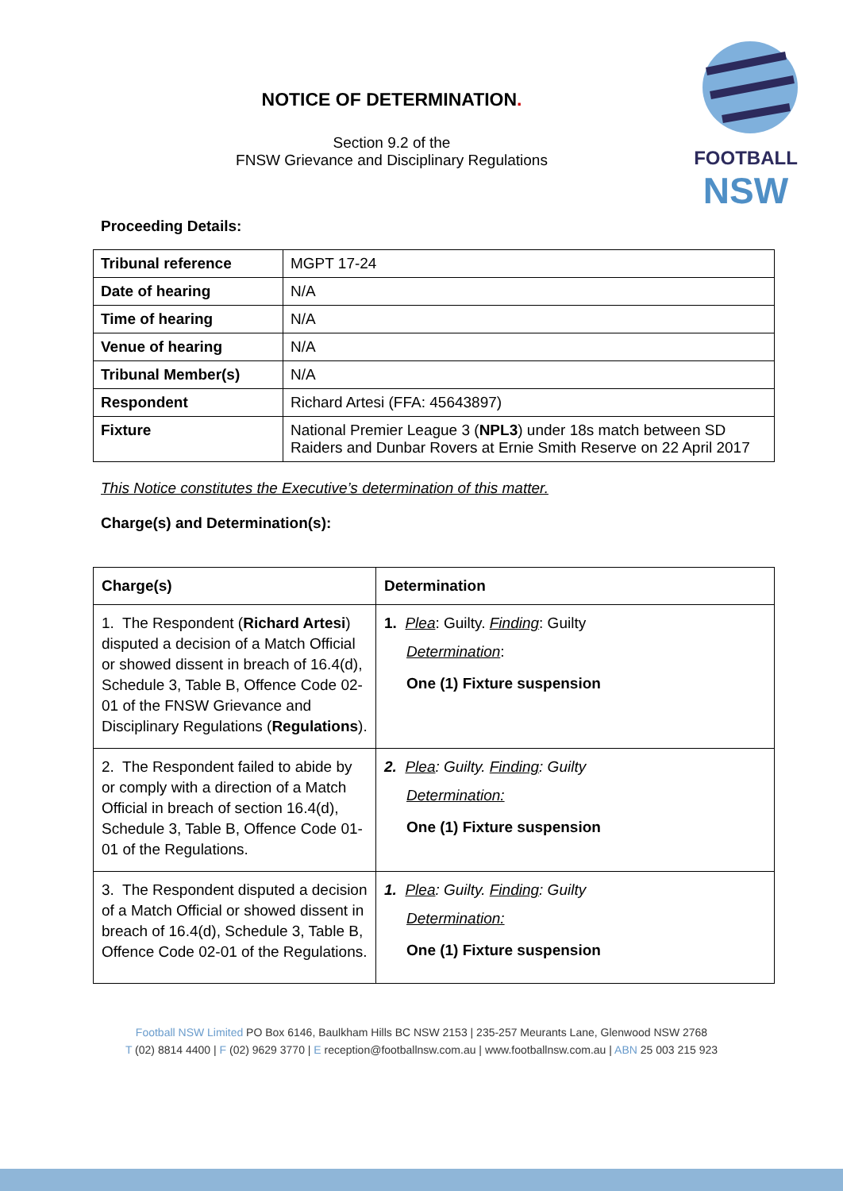NOTICE OF DETERMINATION.
Section 9.2 of the
FNSW Grievance and Disciplinary Regulations
FOOTBALL
NSW
Proceeding Details:
| Tribunal reference | MGPT 17-24 |
| Date of hearing | N/A |
| Time of hearing | N/A |
| Venue of hearing | N/A |
| Tribunal Member(s) | N/A |
| Respondent | Richard Artesi (FFA: 45643897) |
| Fixture | National Premier League 3 ( NPL3 ) under 18s match between SD Raiders and Dunbar Rovers at Ernie Smith Reserve on 22 April 2017 |
This Notice constitutes the Executive’s determination of this matter.
Charge(s) and Determination(s):
| Charge(s) | Determination |
| --- | --- |
| 1. The Respondent ( Richard Artesi ) disputed a decision of a Match Official or showed dissent in breach of 16.4(d), Schedule 3, Table B, Offence Code 02-01 of the FNSW Grievance and Disciplinary Regulations ( Regulations ). | 1. Plea : Guilty. Finding : Guilty Determination : One (1) Fixture suspension |
| 2. The Respondent failed to abide by or comply with a direction of a Match Official in breach of section 16.4(d), Schedule 3, Table B, Offence Code 01-01 of the Regulations. | 2. Plea : Guilty. Finding : Guilty Determination: One (1) Fixture suspension |
| 3. The Respondent disputed a decision of a Match Official or showed dissent in breach of 16.4(d), Schedule 3, Table B, Offence Code 02-01 of the Regulations. | 1. Plea : Guilty. Finding : Guilty Determination: One (1) Fixture suspension |
Football NSW Limited PO Box 6146, Baulkham Hills BC NSW 2153 | 235-257 Meurants Lane, Glenwood NSW 2768
T (02) 8814 4400 | F (02) 9629 3770 | E reception@footballnsw.com.au | www.footballnsw.com.au | ABN 25 003 215 923